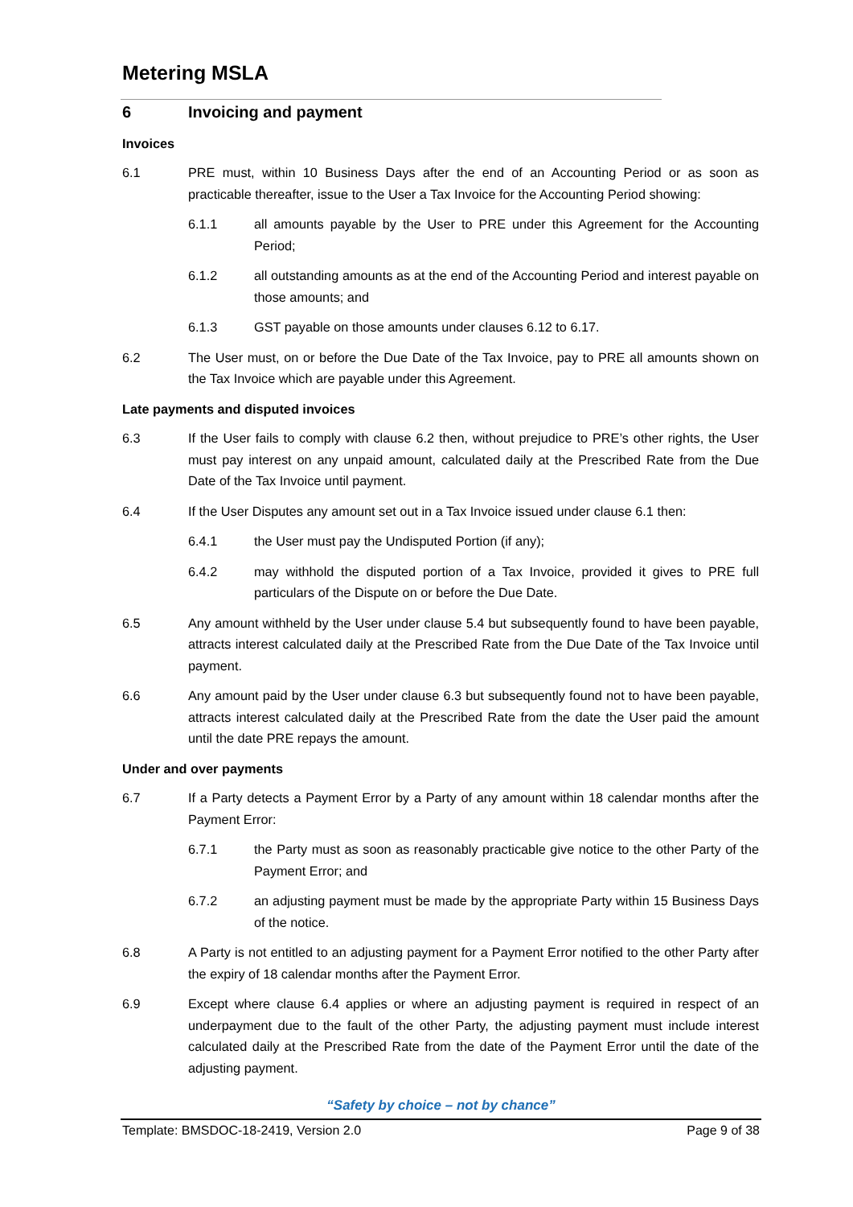Metering MSLA
6 Invoicing and payment
Invoices
6.1 PRE must, within 10 Business Days after the end of an Accounting Period or as soon as practicable thereafter, issue to the User a Tax Invoice for the Accounting Period showing:
6.1.1 all amounts payable by the User to PRE under this Agreement for the Accounting Period;
6.1.2 all outstanding amounts as at the end of the Accounting Period and interest payable on those amounts; and
6.1.3 GST payable on those amounts under clauses 6.12 to 6.17.
6.2 The User must, on or before the Due Date of the Tax Invoice, pay to PRE all amounts shown on the Tax Invoice which are payable under this Agreement.
Late payments and disputed invoices
6.3 If the User fails to comply with clause 6.2 then, without prejudice to PRE’s other rights, the User must pay interest on any unpaid amount, calculated daily at the Prescribed Rate from the Due Date of the Tax Invoice until payment.
6.4 If the User Disputes any amount set out in a Tax Invoice issued under clause 6.1 then:
6.4.1 the User must pay the Undisputed Portion (if any);
6.4.2 may withhold the disputed portion of a Tax Invoice, provided it gives to PRE full particulars of the Dispute on or before the Due Date.
6.5 Any amount withheld by the User under clause 5.4 but subsequently found to have been payable, attracts interest calculated daily at the Prescribed Rate from the Due Date of the Tax Invoice until payment.
6.6 Any amount paid by the User under clause 6.3 but subsequently found not to have been payable, attracts interest calculated daily at the Prescribed Rate from the date the User paid the amount until the date PRE repays the amount.
Under and over payments
6.7 If a Party detects a Payment Error by a Party of any amount within 18 calendar months after the Payment Error:
6.7.1 the Party must as soon as reasonably practicable give notice to the other Party of the Payment Error; and
6.7.2 an adjusting payment must be made by the appropriate Party within 15 Business Days of the notice.
6.8 A Party is not entitled to an adjusting payment for a Payment Error notified to the other Party after the expiry of 18 calendar months after the Payment Error.
6.9 Except where clause 6.4 applies or where an adjusting payment is required in respect of an underpayment due to the fault of the other Party, the adjusting payment must include interest calculated daily at the Prescribed Rate from the date of the Payment Error until the date of the adjusting payment.
“Safety by choice – not by chance”
Template: BMSDOC-18-2419, Version 2.0 Page 9 of 38